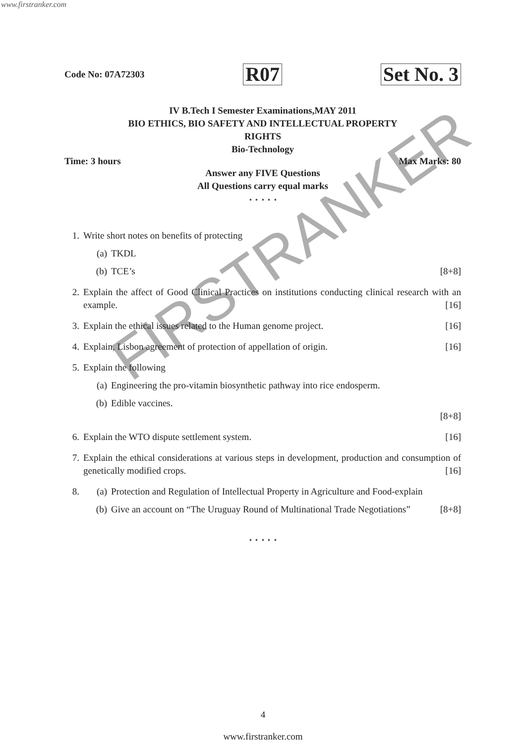www.firstranker.com
FIRSTRANKER
Code No: 07A72303 R07 Set No. 3
IV B.Tech I Semester Examinations,MAY 2011
BIO ETHICS, BIO SAFETY AND INTELLECTUAL PROPERTY
RIGHTS
Bio-Technology
Time: 3 hours Max Marks: 80
Answer any FIVE Questions
All Questions carry equal marks
⋆ ⋆ ⋆ ⋆ ⋆
1. Write short notes on benefits of protecting
(a) TKDL
(b) TCE’s [8+8]
2. Explain the affect of Good Clinical Practices on institutions conducting clinical research with an example. [16]
3. Explain the ethical issues related to the Human genome project. [16]
4. Explain, Lisbon agreement of protection of appellation of origin. [16]
5. Explain the following
(a) Engineering the pro-vitamin biosynthetic pathway into rice endosperm.
(b) Edible vaccines.
[8+8]
6. Explain the WTO dispute settlement system. [16]
7. Explain the ethical considerations at various steps in development, production and consumption of genetically modified crops. [16]
8. (a) Protection and Regulation of Intellectual Property in Agriculture and Food-explain
(b) Give an account on “The Uruguay Round of Multinational Trade Negotiations” [8+8]
⋆ ⋆ ⋆ ⋆ ⋆
4
www.firstranker.com